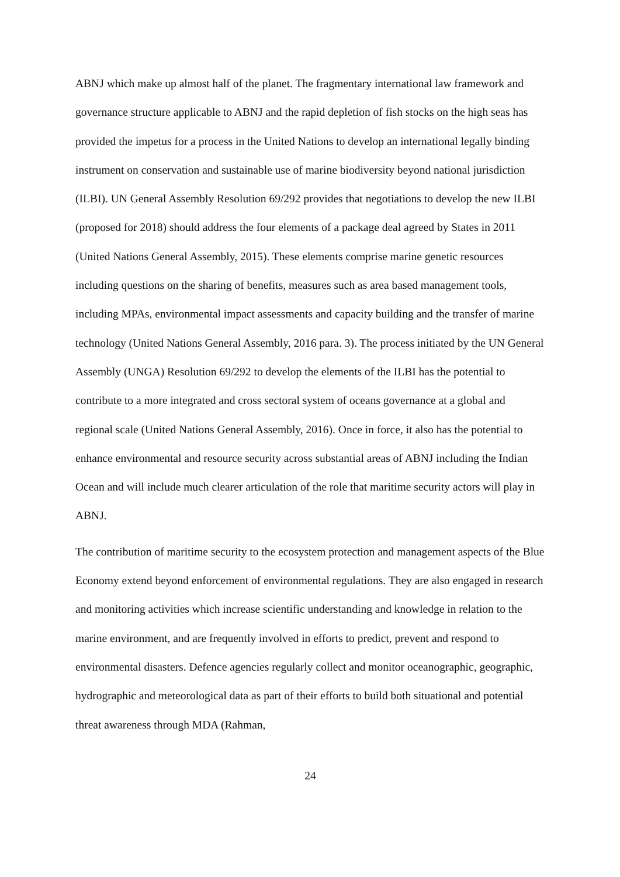ABNJ which make up almost half of the planet. The fragmentary international law framework and governance structure applicable to ABNJ and the rapid depletion of fish stocks on the high seas has provided the impetus for a process in the United Nations to develop an international legally binding instrument on conservation and sustainable use of marine biodiversity beyond national jurisdiction (ILBI). UN General Assembly Resolution 69/292 provides that negotiations to develop the new ILBI (proposed for 2018) should address the four elements of a package deal agreed by States in 2011 (United Nations General Assembly, 2015). These elements comprise marine genetic resources including questions on the sharing of benefits, measures such as area based management tools, including MPAs, environmental impact assessments and capacity building and the transfer of marine technology (United Nations General Assembly, 2016 para. 3). The process initiated by the UN General Assembly (UNGA) Resolution 69/292 to develop the elements of the ILBI has the potential to contribute to a more integrated and cross sectoral system of oceans governance at a global and regional scale (United Nations General Assembly, 2016). Once in force, it also has the potential to enhance environmental and resource security across substantial areas of ABNJ including the Indian Ocean and will include much clearer articulation of the role that maritime security actors will play in ABNJ.
The contribution of maritime security to the ecosystem protection and management aspects of the Blue Economy extend beyond enforcement of environmental regulations. They are also engaged in research and monitoring activities which increase scientific understanding and knowledge in relation to the marine environment, and are frequently involved in efforts to predict, prevent and respond to environmental disasters. Defence agencies regularly collect and monitor oceanographic, geographic, hydrographic and meteorological data as part of their efforts to build both situational and potential threat awareness through MDA (Rahman,
24